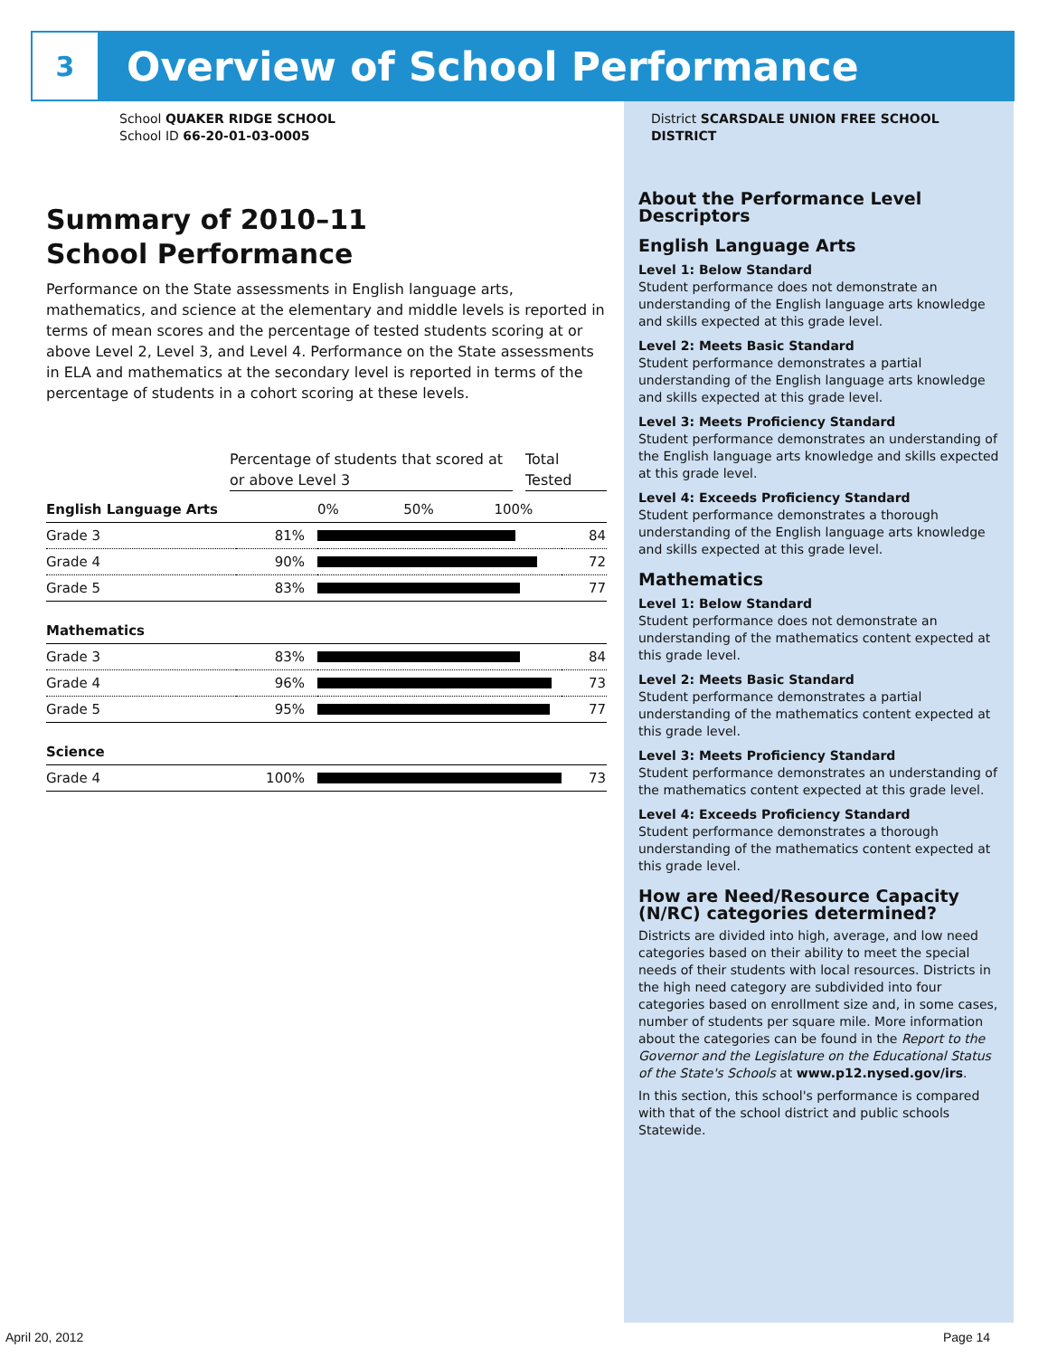3
Overview of School Performance
School QUAKER RIDGE SCHOOL
School ID 66-20-01-03-0005
Summary of 2010–11
School Performance
Performance on the State assessments in English language arts, mathematics, and science at the elementary and middle levels is reported in terms of mean scores and the percentage of tested students scoring at or above Level 2, Level 3, and Level 4. Performance on the State assessments in ELA and mathematics at the secondary level is reported in terms of the percentage of students in a cohort scoring at these levels.
Percentage of students that scored at or above Level 3
Total Tested
| English Language Arts | | 0% 50% 100% | |
| Grade 3 | 81% | | 84 |
| Grade 4 | 90% | | 72 |
| Grade 5 | 83% | | 77 |
| Mathematics | | | |
| Grade 3 | 83% | | 84 |
| Grade 4 | 96% | | 73 |
| Grade 5 | 95% | | 77 |
| Science | | | |
| Grade 4 | 100% | | 73 |
District SCARSDALE UNION FREE SCHOOL DISTRICT
About the Performance Level Descriptors
English Language Arts
Level 1: Below Standard
Student performance does not demonstrate an understanding of the English language arts knowledge and skills expected at this grade level.
Level 2: Meets Basic Standard
Student performance demonstrates a partial understanding of the English language arts knowledge and skills expected at this grade level.
Level 3: Meets Proficiency Standard
Student performance demonstrates an understanding of the English language arts knowledge and skills expected at this grade level.
Level 4: Exceeds Proficiency Standard
Student performance demonstrates a thorough understanding of the English language arts knowledge and skills expected at this grade level.
Mathematics
Level 1: Below Standard
Student performance does not demonstrate an understanding of the mathematics content expected at this grade level.
Level 2: Meets Basic Standard
Student performance demonstrates a partial understanding of the mathematics content expected at this grade level.
Level 3: Meets Proficiency Standard
Student performance demonstrates an understanding of the mathematics content expected at this grade level.
Level 4: Exceeds Proficiency Standard
Student performance demonstrates a thorough understanding of the mathematics content expected at this grade level.
How are Need/Resource Capacity (N/RC) categories determined?
Districts are divided into high, average, and low need categories based on their ability to meet the special needs of their students with local resources. Districts in the high need category are subdivided into four categories based on enrollment size and, in some cases, number of students per square mile. More information about the categories can be found in the Report to the Governor and the Legislature on the Educational Status of the State's Schools at www.p12.nysed.gov/irs.
In this section, this school's performance is compared with that of the school district and public schools Statewide.
April 20, 2012 Page 14